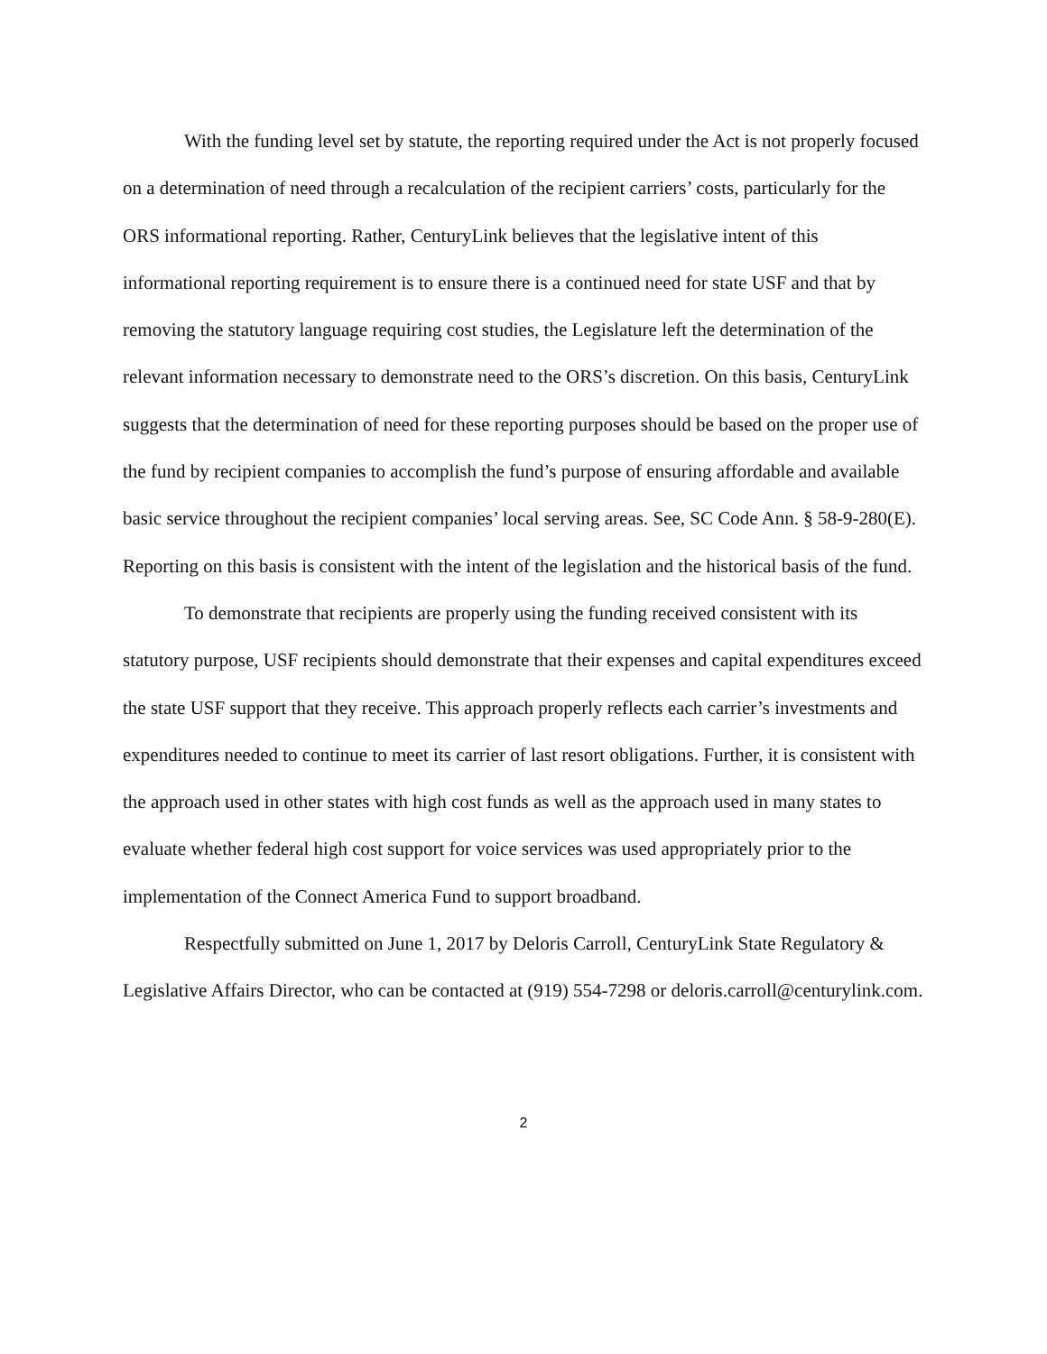With the funding level set by statute, the reporting required under the Act is not properly focused on a determination of need through a recalculation of the recipient carriers’ costs, particularly for the ORS informational reporting. Rather, CenturyLink believes that the legislative intent of this informational reporting requirement is to ensure there is a continued need for state USF and that by removing the statutory language requiring cost studies, the Legislature left the determination of the relevant information necessary to demonstrate need to the ORS’s discretion. On this basis, CenturyLink suggests that the determination of need for these reporting purposes should be based on the proper use of the fund by recipient companies to accomplish the fund’s purpose of ensuring affordable and available basic service throughout the recipient companies’ local serving areas. See, SC Code Ann. § 58-9-280(E). Reporting on this basis is consistent with the intent of the legislation and the historical basis of the fund.
To demonstrate that recipients are properly using the funding received consistent with its statutory purpose, USF recipients should demonstrate that their expenses and capital expenditures exceed the state USF support that they receive. This approach properly reflects each carrier’s investments and expenditures needed to continue to meet its carrier of last resort obligations. Further, it is consistent with the approach used in other states with high cost funds as well as the approach used in many states to evaluate whether federal high cost support for voice services was used appropriately prior to the implementation of the Connect America Fund to support broadband.
Respectfully submitted on June 1, 2017 by Deloris Carroll, CenturyLink State Regulatory & Legislative Affairs Director, who can be contacted at (919) 554-7298 or deloris.carroll@centurylink.com.
2